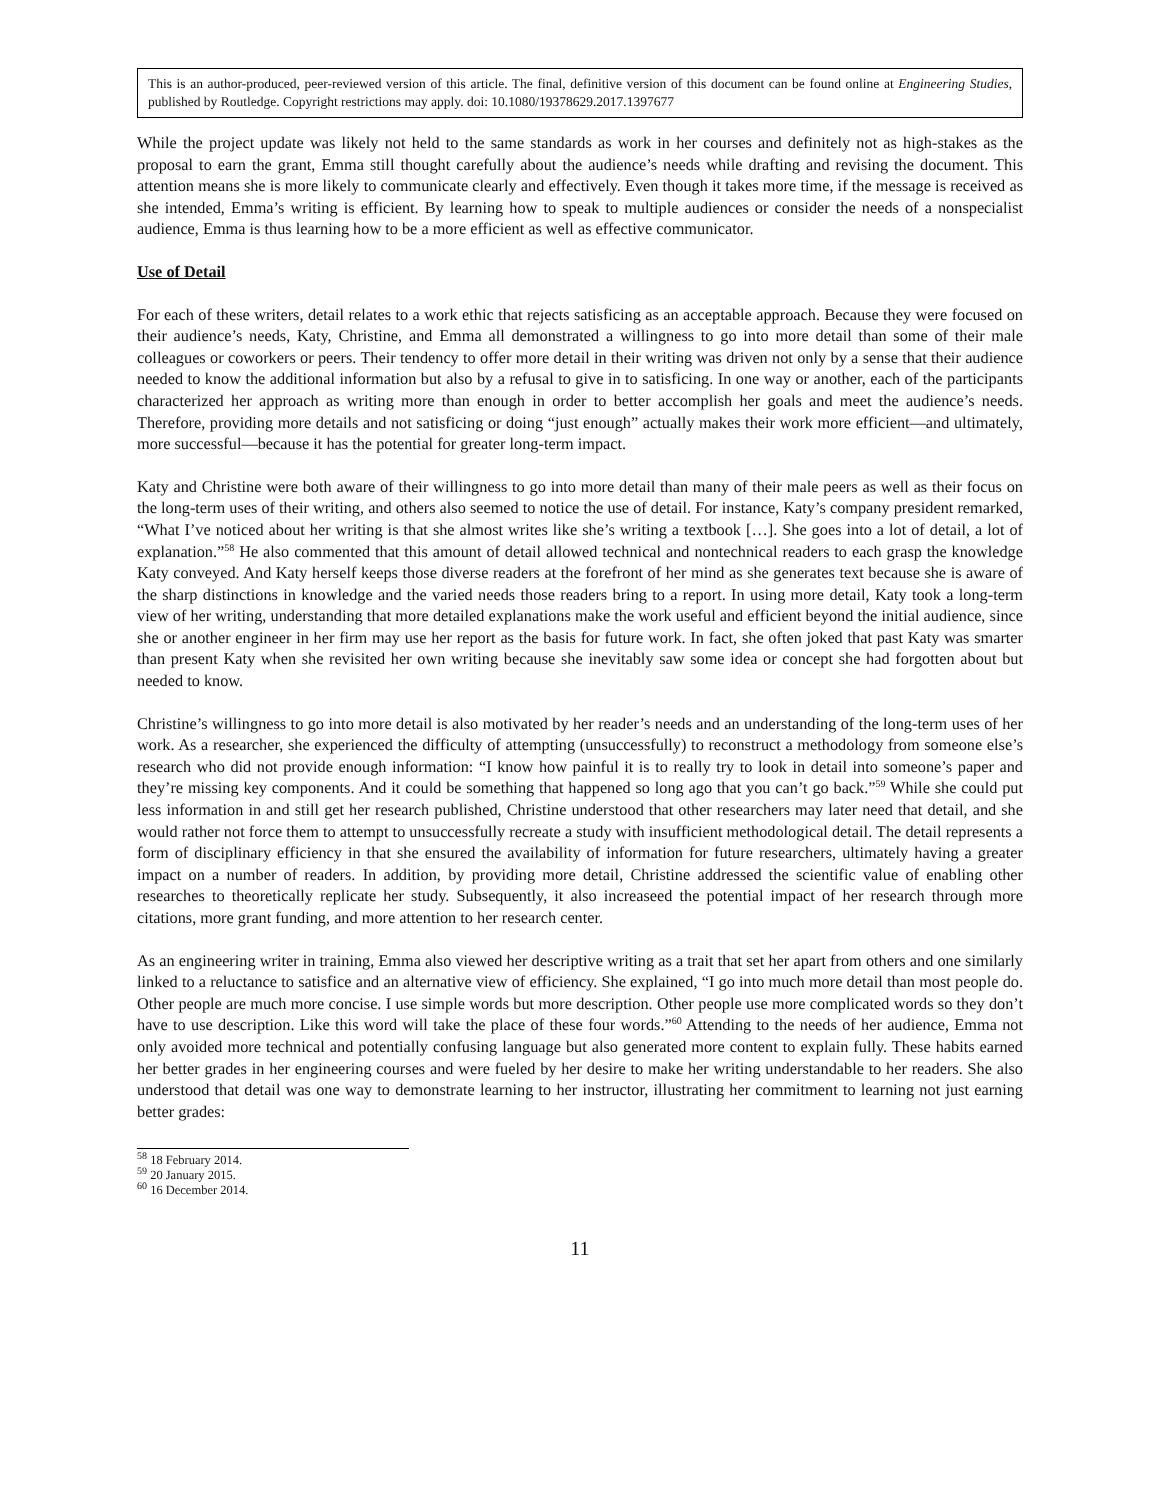This is an author-produced, peer-reviewed version of this article. The final, definitive version of this document can be found online at Engineering Studies, published by Routledge. Copyright restrictions may apply. doi: 10.1080/19378629.2017.1397677
While the project update was likely not held to the same standards as work in her courses and definitely not as high-stakes as the proposal to earn the grant, Emma still thought carefully about the audience’s needs while drafting and revising the document. This attention means she is more likely to communicate clearly and effectively. Even though it takes more time, if the message is received as she intended, Emma’s writing is efficient. By learning how to speak to multiple audiences or consider the needs of a nonspecialist audience, Emma is thus learning how to be a more efficient as well as effective communicator.
Use of Detail
For each of these writers, detail relates to a work ethic that rejects satisficing as an acceptable approach. Because they were focused on their audience’s needs, Katy, Christine, and Emma all demonstrated a willingness to go into more detail than some of their male colleagues or coworkers or peers. Their tendency to offer more detail in their writing was driven not only by a sense that their audience needed to know the additional information but also by a refusal to give in to satisficing. In one way or another, each of the participants characterized her approach as writing more than enough in order to better accomplish her goals and meet the audience’s needs. Therefore, providing more details and not satisficing or doing “just enough” actually makes their work more efficient—and ultimately, more successful—because it has the potential for greater long-term impact.
Katy and Christine were both aware of their willingness to go into more detail than many of their male peers as well as their focus on the long-term uses of their writing, and others also seemed to notice the use of detail. For instance, Katy’s company president remarked, “What I’ve noticed about her writing is that she almost writes like she’s writing a textbook […]. She goes into a lot of detail, a lot of explanation.”<sup>58</sup> He also commented that this amount of detail allowed technical and nontechnical readers to each grasp the knowledge Katy conveyed. And Katy herself keeps those diverse readers at the forefront of her mind as she generates text because she is aware of the sharp distinctions in knowledge and the varied needs those readers bring to a report. In using more detail, Katy took a long-term view of her writing, understanding that more detailed explanations make the work useful and efficient beyond the initial audience, since she or another engineer in her firm may use her report as the basis for future work. In fact, she often joked that past Katy was smarter than present Katy when she revisited her own writing because she inevitably saw some idea or concept she had forgotten about but needed to know.
Christine’s willingness to go into more detail is also motivated by her reader’s needs and an understanding of the long-term uses of her work. As a researcher, she experienced the difficulty of attempting (unsuccessfully) to reconstruct a methodology from someone else’s research who did not provide enough information: “I know how painful it is to really try to look in detail into someone’s paper and they’re missing key components. And it could be something that happened so long ago that you can’t go back.”<sup>59</sup> While she could put less information in and still get her research published, Christine understood that other researchers may later need that detail, and she would rather not force them to attempt to unsuccessfully recreate a study with insufficient methodological detail. The detail represents a form of disciplinary efficiency in that she ensured the availability of information for future researchers, ultimately having a greater impact on a number of readers. In addition, by providing more detail, Christine addressed the scientific value of enabling other researches to theoretically replicate her study. Subsequently, it also increaseed the potential impact of her research through more citations, more grant funding, and more attention to her research center.
As an engineering writer in training, Emma also viewed her descriptive writing as a trait that set her apart from others and one similarly linked to a reluctance to satisfice and an alternative view of efficiency. She explained, “I go into much more detail than most people do. Other people are much more concise. I use simple words but more description. Other people use more complicated words so they don’t have to use description. Like this word will take the place of these four words.”<sup>60</sup> Attending to the needs of her audience, Emma not only avoided more technical and potentially confusing language but also generated more content to explain fully. These habits earned her better grades in her engineering courses and were fueled by her desire to make her writing understandable to her readers. She also understood that detail was one way to demonstrate learning to her instructor, illustrating her commitment to learning not just earning better grades:
<sup>58</sup> 18 February 2014.
<sup>59</sup> 20 January 2015.
<sup>60</sup> 16 December 2014.
11